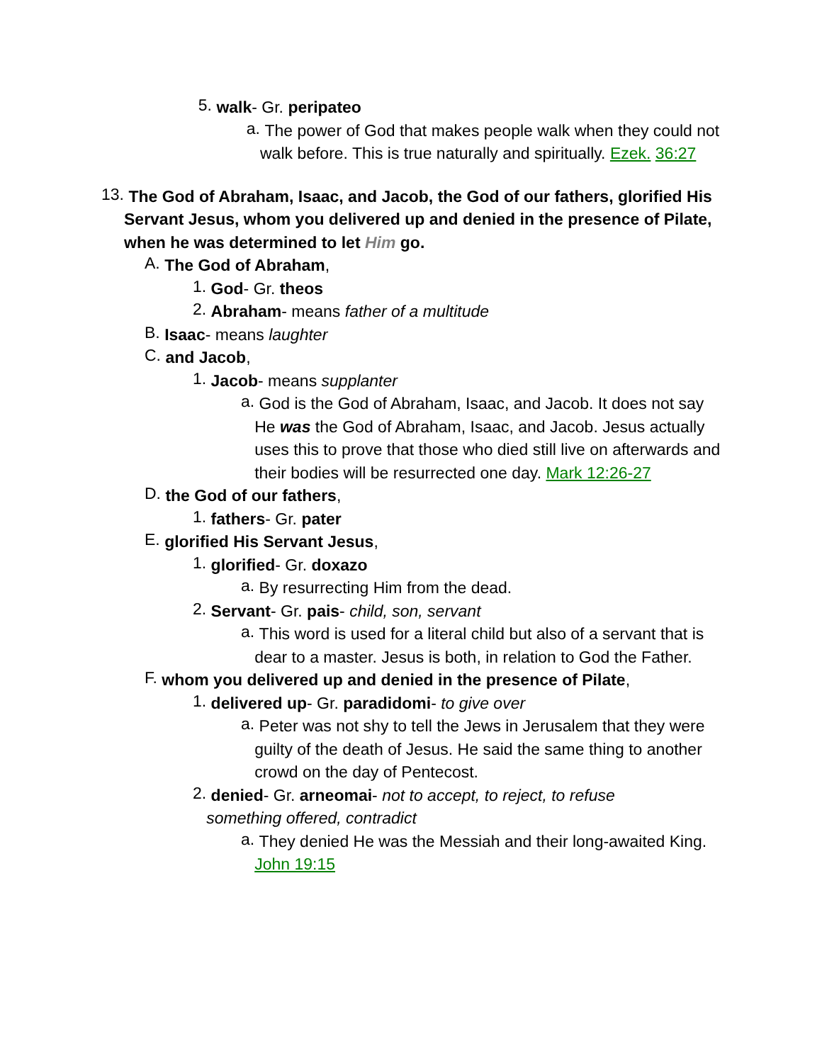5.
walk- Gr. peripateo
a.
The power of God that makes people walk when they could not walk before. This is true naturally and spiritually. Ezek. 36:27
13.
The God of Abraham, Isaac, and Jacob, the God of our fathers, glorified His Servant Jesus, whom you delivered up and denied in the presence of Pilate, when he was determined to let Him go.
A.
The God of Abraham,
1.
God- Gr. theos
2.
Abraham- means father of a multitude
B.
Isaac- means laughter
C.
and Jacob,
1.
Jacob- means supplanter
a.
God is the God of Abraham, Isaac, and Jacob. It does not say He was the God of Abraham, Isaac, and Jacob. Jesus actually uses this to prove that those who died still live on afterwards and their bodies will be resurrected one day. Mark 12:26-27
D.
the God of our fathers,
1.
fathers- Gr. pater
E.
glorified His Servant Jesus,
1.
glorified- Gr. doxazo
a.
By resurrecting Him from the dead.
2.
Servant- Gr. pais- child, son, servant
a.
This word is used for a literal child but also of a servant that is dear to a master. Jesus is both, in relation to God the Father.
F.
whom you delivered up and denied in the presence of Pilate,
1.
delivered up- Gr. paradidomi- to give over
a.
Peter was not shy to tell the Jews in Jerusalem that they were guilty of the death of Jesus. He said the same thing to another crowd on the day of Pentecost.
2.
denied- Gr. arneomai- not to accept, to reject, to refuse something offered, contradict
a.
They denied He was the Messiah and their long-awaited King. John 19:15